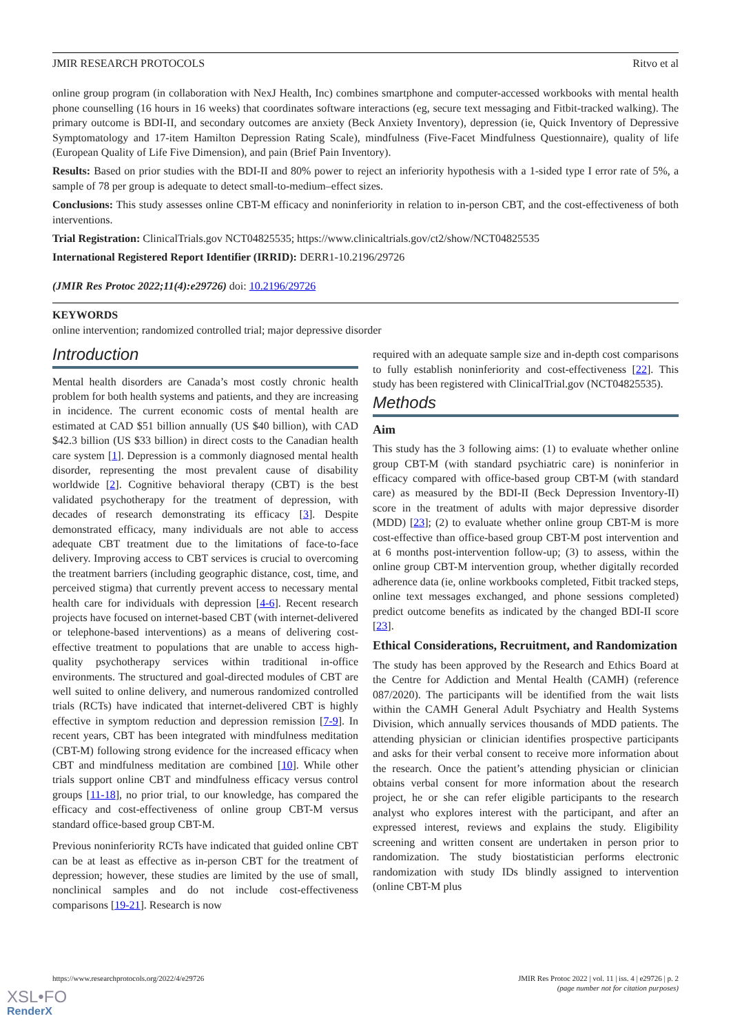JMIR RESEARCH PROTOCOLS Ritvo et al
online group program (in collaboration with NexJ Health, Inc) combines smartphone and computer-accessed workbooks with mental health phone counselling (16 hours in 16 weeks) that coordinates software interactions (eg, secure text messaging and Fitbit-tracked walking). The primary outcome is BDI-II, and secondary outcomes are anxiety (Beck Anxiety Inventory), depression (ie, Quick Inventory of Depressive Symptomatology and 17-item Hamilton Depression Rating Scale), mindfulness (Five-Facet Mindfulness Questionnaire), quality of life (European Quality of Life Five Dimension), and pain (Brief Pain Inventory).
Results: Based on prior studies with the BDI-II and 80% power to reject an inferiority hypothesis with a 1-sided type I error rate of 5%, a sample of 78 per group is adequate to detect small-to-medium–effect sizes.
Conclusions: This study assesses online CBT-M efficacy and noninferiority in relation to in-person CBT, and the cost-effectiveness of both interventions.
Trial Registration: ClinicalTrials.gov NCT04825535; https://www.clinicaltrials.gov/ct2/show/NCT04825535
International Registered Report Identifier (IRRID): DERR1-10.2196/29726
(JMIR Res Protoc 2022;11(4):e29726) doi: 10.2196/29726
KEYWORDS
online intervention; randomized controlled trial; major depressive disorder
Introduction
Mental health disorders are Canada’s most costly chronic health problem for both health systems and patients, and they are increasing in incidence. The current economic costs of mental health are estimated at CAD $51 billion annually (US $40 billion), with CAD $42.3 billion (US $33 billion) in direct costs to the Canadian health care system [1]. Depression is a commonly diagnosed mental health disorder, representing the most prevalent cause of disability worldwide [2]. Cognitive behavioral therapy (CBT) is the best validated psychotherapy for the treatment of depression, with decades of research demonstrating its efficacy [3]. Despite demonstrated efficacy, many individuals are not able to access adequate CBT treatment due to the limitations of face-to-face delivery. Improving access to CBT services is crucial to overcoming the treatment barriers (including geographic distance, cost, time, and perceived stigma) that currently prevent access to necessary mental health care for individuals with depression [4-6]. Recent research projects have focused on internet-based CBT (with internet-delivered or telephone-based interventions) as a means of delivering cost-effective treatment to populations that are unable to access high-quality psychotherapy services within traditional in-office environments. The structured and goal-directed modules of CBT are well suited to online delivery, and numerous randomized controlled trials (RCTs) have indicated that internet-delivered CBT is highly effective in symptom reduction and depression remission [7-9]. In recent years, CBT has been integrated with mindfulness meditation (CBT-M) following strong evidence for the increased efficacy when CBT and mindfulness meditation are combined [10]. While other trials support online CBT and mindfulness efficacy versus control groups [11-18], no prior trial, to our knowledge, has compared the efficacy and cost-effectiveness of online group CBT-M versus standard office-based group CBT-M.
Previous noninferiority RCTs have indicated that guided online CBT can be at least as effective as in-person CBT for the treatment of depression; however, these studies are limited by the use of small, nonclinical samples and do not include cost-effectiveness comparisons [19-21]. Research is now
required with an adequate sample size and in-depth cost comparisons to fully establish noninferiority and cost-effectiveness [22]. This study has been registered with ClinicalTrial.gov (NCT04825535).
Methods
Aim
This study has the 3 following aims: (1) to evaluate whether online group CBT-M (with standard psychiatric care) is noninferior in efficacy compared with office-based group CBT-M (with standard care) as measured by the BDI-II (Beck Depression Inventory-II) score in the treatment of adults with major depressive disorder (MDD) [23]; (2) to evaluate whether online group CBT-M is more cost-effective than office-based group CBT-M post intervention and at 6 months post-intervention follow-up; (3) to assess, within the online group CBT-M intervention group, whether digitally recorded adherence data (ie, online workbooks completed, Fitbit tracked steps, online text messages exchanged, and phone sessions completed) predict outcome benefits as indicated by the changed BDI-II score [23].
Ethical Considerations, Recruitment, and Randomization
The study has been approved by the Research and Ethics Board at the Centre for Addiction and Mental Health (CAMH) (reference 087/2020). The participants will be identified from the wait lists within the CAMH General Adult Psychiatry and Health Systems Division, which annually services thousands of MDD patients. The attending physician or clinician identifies prospective participants and asks for their verbal consent to receive more information about the research. Once the patient’s attending physician or clinician obtains verbal consent for more information about the research project, he or she can refer eligible participants to the research analyst who explores interest with the participant, and after an expressed interest, reviews and explains the study. Eligibility screening and written consent are undertaken in person prior to randomization. The study biostatistician performs electronic randomization with study IDs blindly assigned to intervention (online CBT-M plus
https://www.researchprotocols.org/2022/4/e29726 JMIR Res Protoc 2022 | vol. 11 | iss. 4 | e29726 | p. 2
(page number not for citation purposes)
XSL•FO
RenderX